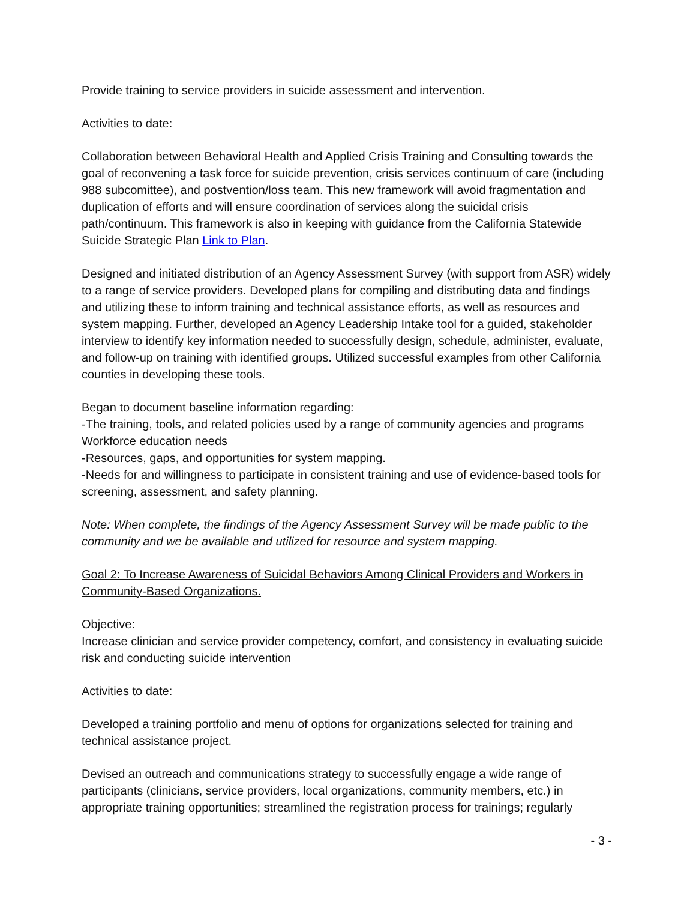Provide training to service providers in suicide assessment and intervention.
Activities to date:
Collaboration between Behavioral Health and Applied Crisis Training and Consulting towards the goal of reconvening a task force for suicide prevention, crisis services continuum of care (including 988 subcomittee), and postvention/loss team. This new framework will avoid fragmentation and duplication of efforts and will ensure coordination of services along the suicidal crisis path/continuum. This framework is also in keeping with guidance from the California Statewide Suicide Strategic Plan Link to Plan.
Designed and initiated distribution of an Agency Assessment Survey (with support from ASR) widely to a range of service providers. Developed plans for compiling and distributing data and findings and utilizing these to inform training and technical assistance efforts, as well as resources and system mapping. Further, developed an Agency Leadership Intake tool for a guided, stakeholder interview to identify key information needed to successfully design, schedule, administer, evaluate, and follow-up on training with identified groups. Utilized successful examples from other California counties in developing these tools.
Began to document baseline information regarding:
-The training, tools, and related policies used by a range of community agencies and programs Workforce education needs
-Resources, gaps, and opportunities for system mapping.
-Needs for and willingness to participate in consistent training and use of evidence-based tools for screening, assessment, and safety planning.
Note: When complete, the findings of the Agency Assessment Survey will be made public to the community and we be available and utilized for resource and system mapping.
Goal 2: To Increase Awareness of Suicidal Behaviors Among Clinical Providers and Workers in Community-Based Organizations.
Objective:
Increase clinician and service provider competency, comfort, and consistency in evaluating suicide risk and conducting suicide intervention
Activities to date:
Developed a training portfolio and menu of options for organizations selected for training and technical assistance project.
Devised an outreach and communications strategy to successfully engage a wide range of participants (clinicians, service providers, local organizations, community members, etc.) in appropriate training opportunities; streamlined the registration process for trainings; regularly
- 3 -